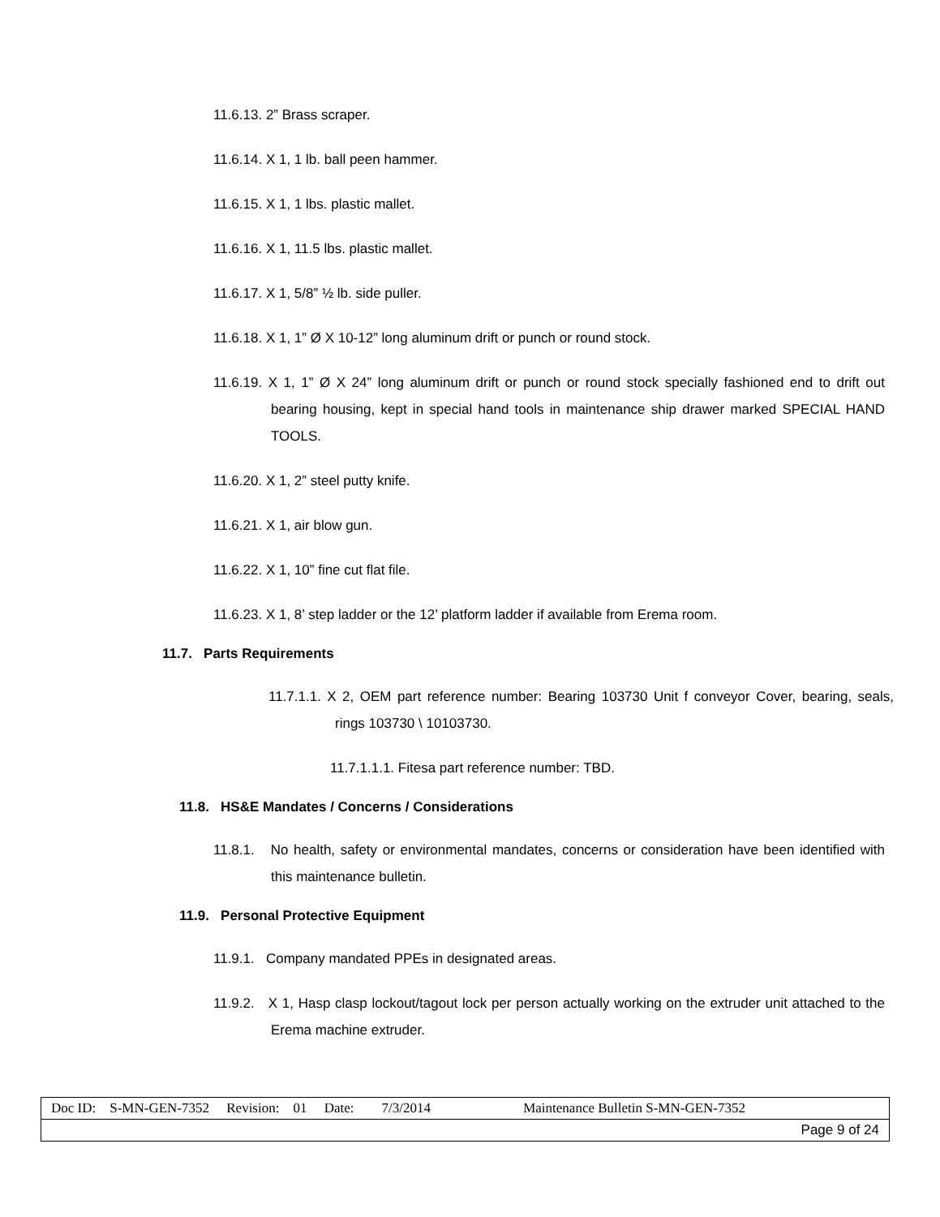11.6.13. 2” Brass scraper.
11.6.14. X 1, 1 lb. ball peen hammer.
11.6.15. X 1, 1 lbs. plastic mallet.
11.6.16. X 1, 11.5 lbs. plastic mallet.
11.6.17. X 1, 5/8” ½ lb. side puller.
11.6.18. X 1, 1” Ø X 10-12” long aluminum drift or punch or round stock.
11.6.19. X 1, 1” Ø X 24” long aluminum drift or punch or round stock specially fashioned end to drift out bearing housing, kept in special hand tools in maintenance ship drawer marked SPECIAL HAND TOOLS.
11.6.20. X 1, 2” steel putty knife.
11.6.21. X 1, air blow gun.
11.6.22. X 1, 10” fine cut flat file.
11.6.23. X 1, 8’ step ladder or the 12’ platform ladder if available from Erema room.
11.7. Parts Requirements
11.7.1.1. X 2, OEM part reference number: Bearing 103730 Unit f conveyor Cover, bearing, seals, rings 103730 \ 10103730.
11.7.1.1.1. Fitesa part reference number: TBD.
11.8. HS&E Mandates / Concerns / Considerations
11.8.1. No health, safety or environmental mandates, concerns or consideration have been identified with this maintenance bulletin.
11.9. Personal Protective Equipment
11.9.1. Company mandated PPEs in designated areas.
11.9.2. X 1, Hasp clasp lockout/tagout lock per person actually working on the extruder unit attached to the Erema machine extruder.
| Doc ID: S-MN-GEN-7352 Revision: 01 Date: 7/3/2014 Maintenance Bulletin S-MN-GEN-7352 |
| Page 9 of 24 |